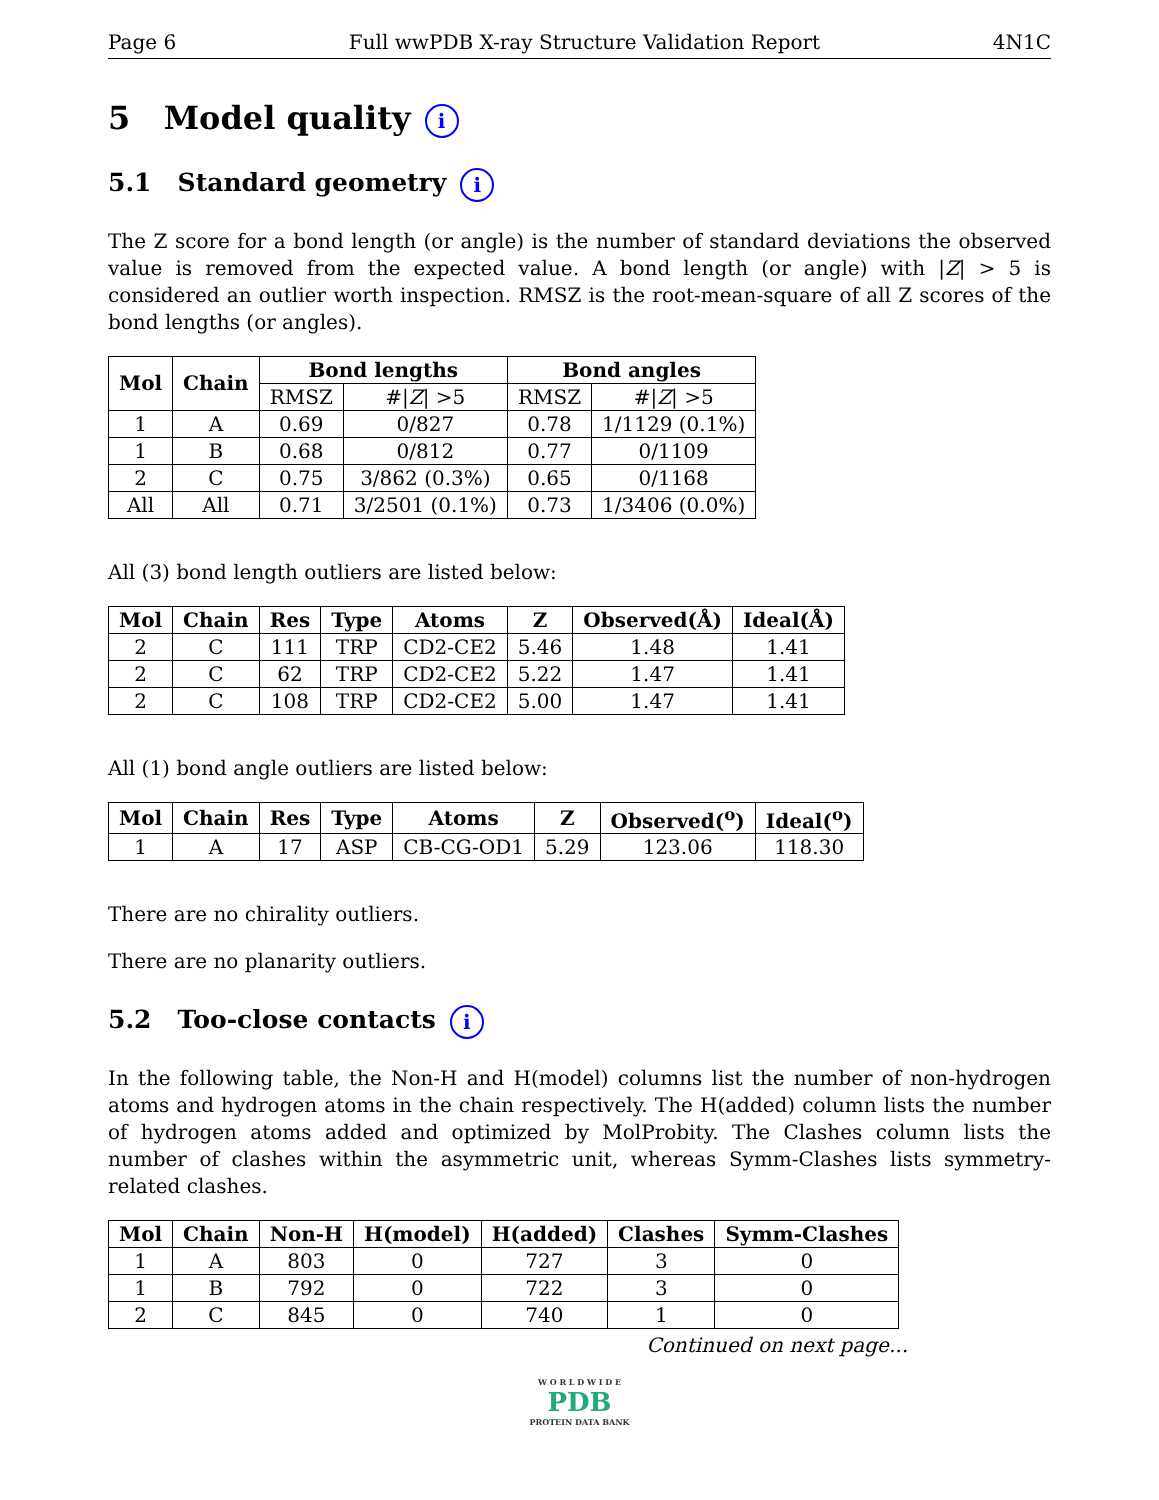Page 6 Full wwPDB X-ray Structure Validation Report 4N1C
5 Model quality i
5.1 Standard geometry i
The Z score for a bond length (or angle) is the number of standard deviations the observed value is removed from the expected value. A bond length (or angle) with |Z| > 5 is considered an outlier worth inspection. RMSZ is the root-mean-square of all Z scores of the bond lengths (or angles).
| Mol | Chain | Bond lengths | | Bond angles | |
| --- | --- | --- | --- | --- | --- |
| | | RMSZ | #/ Z / >5 | RMSZ | #/ Z / >5 |
| 1 | A | 0.69 | 0/827 | 0.78 | 1/1129 (0.1%) |
| 1 | B | 0.68 | 0/812 | 0.77 | 0/1109 |
| 2 | C | 0.75 | 3/862 (0.3%) | 0.65 | 0/1168 |
| All | All | 0.71 | 3/2501 (0.1%) | 0.73 | 1/3406 (0.0%) |
All (3) bond length outliers are listed below:
| Mol | Chain | Res | Type | Atoms | Z | Observed(Å) | Ideal(Å) |
| --- | --- | --- | --- | --- | --- | --- | --- |
| 2 | C | 111 | TRP | CD2-CE2 | 5.46 | 1.48 | 1.41 |
| 2 | C | 62 | TRP | CD2-CE2 | 5.22 | 1.47 | 1.41 |
| 2 | C | 108 | TRP | CD2-CE2 | 5.00 | 1.47 | 1.41 |
All (1) bond angle outliers are listed below:
| Mol | Chain | Res | Type | Atoms | Z | Observed(<sup>o</sup>) | Ideal(<sup>o</sup>) |
| --- | --- | --- | --- | --- | --- | --- | --- |
| 1 | A | 17 | ASP | CB-CG-OD1 | 5.29 | 123.06 | 118.30 |
There are no chirality outliers.
There are no planarity outliers.
5.2 Too-close contacts i
In the following table, the Non-H and H(model) columns list the number of non-hydrogen atoms and hydrogen atoms in the chain respectively. The H(added) column lists the number of hydrogen atoms added and optimized by MolProbity. The Clashes column lists the number of clashes within the asymmetric unit, whereas Symm-Clashes lists symmetry-related clashes.
| Mol | Chain | Non-H | H(model) | H(added) | Clashes | Symm-Clashes |
| --- | --- | --- | --- | --- | --- | --- |
| 1 | A | 803 | 0 | 727 | 3 | 0 |
| 1 | B | 792 | 0 | 722 | 3 | 0 |
| 2 | C | 845 | 0 | 740 | 1 | 0 |
Continued on next page...
W O R L D W I D E
PDB
PROTEIN DATA BANK